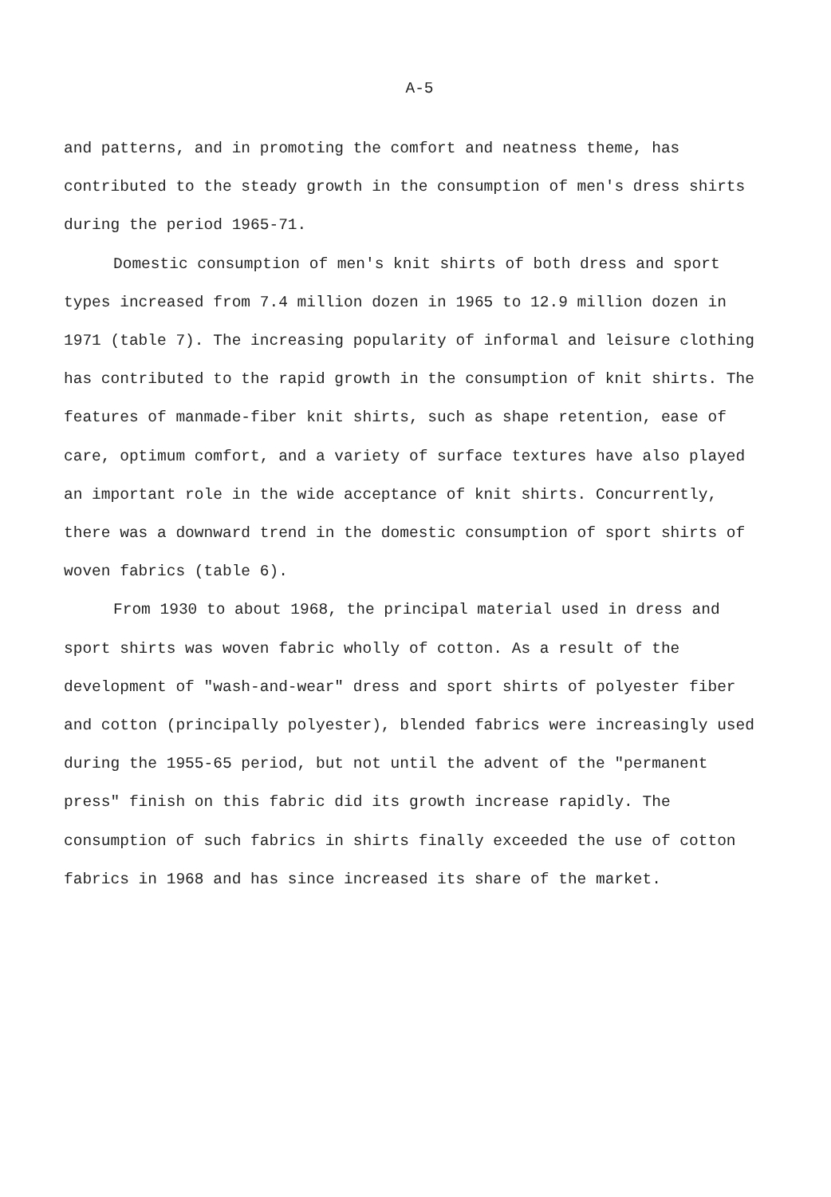A-5
and patterns, and in promoting the comfort and neatness theme, has contributed to the steady growth in the consumption of men's dress shirts during the period 1965-71.
Domestic consumption of men's knit shirts of both dress and sport types increased from 7.4 million dozen in 1965 to 12.9 million dozen in 1971 (table 7). The increasing popularity of informal and leisure clothing has contributed to the rapid growth in the consumption of knit shirts. The features of manmade-fiber knit shirts, such as shape retention, ease of care, optimum comfort, and a variety of surface textures have also played an important role in the wide acceptance of knit shirts. Concurrently, there was a downward trend in the domestic consumption of sport shirts of woven fabrics (table 6).
From 1930 to about 1968, the principal material used in dress and sport shirts was woven fabric wholly of cotton. As a result of the development of "wash-and-wear" dress and sport shirts of polyester fiber and cotton (principally polyester), blended fabrics were increasingly used during the 1955-65 period, but not until the advent of the "permanent press" finish on this fabric did its growth increase rapidly. The consumption of such fabrics in shirts finally exceeded the use of cotton fabrics in 1968 and has since increased its share of the market.